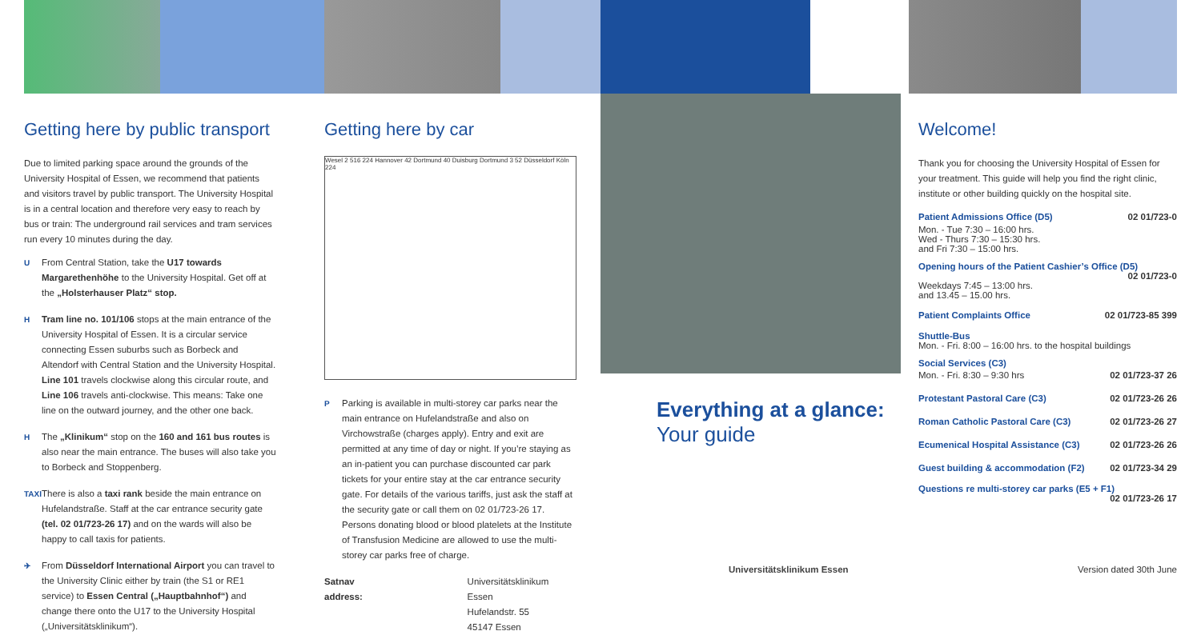Getting here by public transport
Due to limited parking space around the grounds of the University Hospital of Essen, we recommend that patients and visitors travel by public transport. The University Hospital is in a central location and therefore very easy to reach by bus or train: The underground rail services and tram services run every 10 minutes during the day.
U From Central Station, take the U17 towards Margarethenhöhe to the University Hospital. Get off at the „Holsterhauser Platz“ stop.
H Tram line no. 101/106 stops at the main entrance of the University Hospital of Essen. It is a circular service connecting Essen suburbs such as Borbeck and Altendorf with Central Station and the University Hospital. Line 101 travels clockwise along this circular route, and Line 106 travels anti-clockwise. This means: Take one line on the outward journey, and the other one back.
H The „Klinikum“ stop on the 160 and 161 bus routes is also near the main entrance. The buses will also take you to Borbeck and Stoppenberg.
TAXI There is also a taxi rank beside the main entrance on Hufelandstraße. Staff at the car entrance security gate (tel. 02 01/723-26 17) and on the wards will also be happy to call taxis for patients.
✈ From Düsseldorf International Airport you can travel to the University Clinic either by train (the S1 or RE1 service) to Essen Central („Hauptbahnhof“) and change there onto the U17 to the University Hospital („Universitätsklinikum“).
Getting here by car
Wesel 2 516 224 Hannover 42 Dortmund 40 Duisburg Dortmund 3 52 Düsseldorf Köln 224
P Parking is available in multi-storey car parks near the main entrance on Hufelandstraße and also on Virchowstraße (charges apply). Entry and exit are permitted at any time of day or night. If you’re staying as an in-patient you can purchase discounted car park tickets for your entire stay at the car entrance security gate. For details of the various tariffs, just ask the staff at the security gate or call them on 02 01/723-26 17. Persons donating blood or blood platelets at the Institute of Transfusion Medicine are allowed to use the multi-storey car parks free of charge.
Satnav address: Universitätsklinikum Essen
Hufelandstr. 55
45147 Essen
Everything at a glance:
Your guide
Universitätsklinikum Essen
Welcome!
Thank you for choosing the University Hospital of Essen for your treatment. This guide will help you find the right clinic, institute or other building quickly on the hospital site.
Patient Admissions Office (D5) 02 01/723-0
Mon. - Tue 7:30 – 16:00 hrs.
Wed - Thurs 7:30 – 15:30 hrs.
and Fri 7:30 – 15:00 hrs.
Opening hours of the Patient Cashier’s Office (D5)
02 01/723-0
Weekdays 7:45 – 13:00 hrs.
and 13.45 – 15.00 hrs.
Patient Complaints Office 02 01/723-85 399
Shuttle-Bus
Mon. - Fri. 8:00 – 16:00 hrs. to the hospital buildings
Social Services (C3)
Mon. - Fri. 8:30 – 9:30 hrs 02 01/723-37 26
Protestant Pastoral Care (C3) 02 01/723-26 26
Roman Catholic Pastoral Care (C3) 02 01/723-26 27
Ecumenical Hospital Assistance (C3) 02 01/723-26 26
Guest building & accommodation (F2) 02 01/723-34 29
Questions re multi-storey car parks (E5 + F1)
02 01/723-26 17
Version dated 30th June